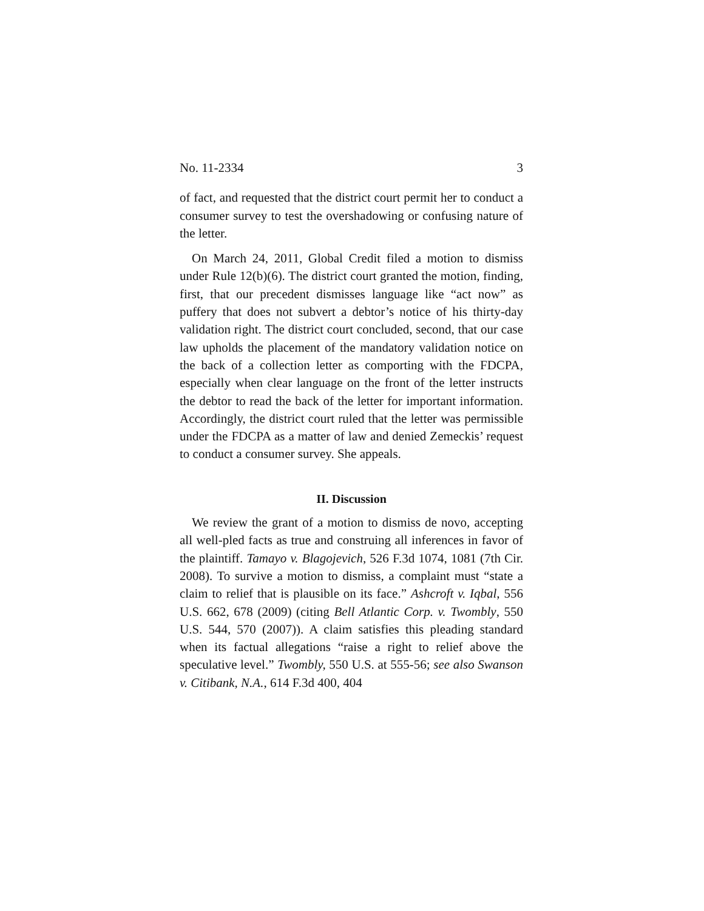No. 11-2334 3
of fact, and requested that the district court permit her to conduct a consumer survey to test the overshadowing or confusing nature of the letter.
On March 24, 2011, Global Credit filed a motion to dismiss under Rule 12(b)(6). The district court granted the motion, finding, first, that our precedent dismisses language like “act now” as puffery that does not subvert a debtor’s notice of his thirty-day validation right. The district court concluded, second, that our case law upholds the placement of the mandatory validation notice on the back of a collection letter as comporting with the FDCPA, especially when clear language on the front of the letter instructs the debtor to read the back of the letter for important information. Accordingly, the district court ruled that the letter was permissible under the FDCPA as a matter of law and denied Zemeckis’ request to conduct a consumer survey. She appeals.
II. Discussion
We review the grant of a motion to dismiss de novo, accepting all well-pled facts as true and construing all inferences in favor of the plaintiff. Tamayo v. Blagojevich, 526 F.3d 1074, 1081 (7th Cir. 2008). To survive a motion to dismiss, a complaint must “state a claim to relief that is plausible on its face.” Ashcroft v. Iqbal, 556 U.S. 662, 678 (2009) (citing Bell Atlantic Corp. v. Twombly, 550 U.S. 544, 570 (2007)). A claim satisfies this pleading standard when its factual allegations “raise a right to relief above the speculative level.” Twombly, 550 U.S. at 555-56; see also Swanson v. Citibank, N.A., 614 F.3d 400, 404